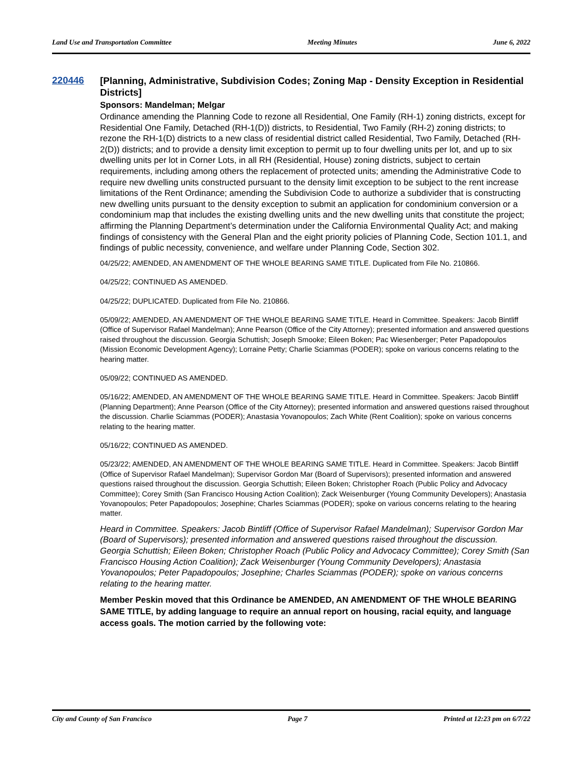Land Use and Transportation Committee Meeting Minutes June 6, 2022
220446
[Planning, Administrative, Subdivision Codes; Zoning Map - Density Exception in Residential Districts]
Sponsors: Mandelman; Melgar
Ordinance amending the Planning Code to rezone all Residential, One Family (RH-1) zoning districts, except for Residential One Family, Detached (RH-1(D)) districts, to Residential, Two Family (RH-2) zoning districts; to rezone the RH-1(D) districts to a new class of residential district called Residential, Two Family, Detached (RH-2(D)) districts; and to provide a density limit exception to permit up to four dwelling units per lot, and up to six dwelling units per lot in Corner Lots, in all RH (Residential, House) zoning districts, subject to certain requirements, including among others the replacement of protected units; amending the Administrative Code to require new dwelling units constructed pursuant to the density limit exception to be subject to the rent increase limitations of the Rent Ordinance; amending the Subdivision Code to authorize a subdivider that is constructing new dwelling units pursuant to the density exception to submit an application for condominium conversion or a condominium map that includes the existing dwelling units and the new dwelling units that constitute the project; affirming the Planning Department’s determination under the California Environmental Quality Act; and making findings of consistency with the General Plan and the eight priority policies of Planning Code, Section 101.1, and findings of public necessity, convenience, and welfare under Planning Code, Section 302.
04/25/22; AMENDED, AN AMENDMENT OF THE WHOLE BEARING SAME TITLE. Duplicated from File No. 210866.
04/25/22; CONTINUED AS AMENDED.
04/25/22; DUPLICATED. Duplicated from File No. 210866.
05/09/22; AMENDED, AN AMENDMENT OF THE WHOLE BEARING SAME TITLE. Heard in Committee. Speakers: Jacob Bintliff (Office of Supervisor Rafael Mandelman); Anne Pearson (Office of the City Attorney); presented information and answered questions raised throughout the discussion. Georgia Schuttish; Joseph Smooke; Eileen Boken; Pac Wiesenberger; Peter Papadopoulos (Mission Economic Development Agency); Lorraine Petty; Charlie Sciammas (PODER); spoke on various concerns relating to the hearing matter.
05/09/22; CONTINUED AS AMENDED.
05/16/22; AMENDED, AN AMENDMENT OF THE WHOLE BEARING SAME TITLE. Heard in Committee. Speakers: Jacob Bintliff (Planning Department); Anne Pearson (Office of the City Attorney); presented information and answered questions raised throughout the discussion. Charlie Sciammas (PODER); Anastasia Yovanopoulos; Zach White (Rent Coalition); spoke on various concerns relating to the hearing matter.
05/16/22; CONTINUED AS AMENDED.
05/23/22; AMENDED, AN AMENDMENT OF THE WHOLE BEARING SAME TITLE. Heard in Committee. Speakers: Jacob Bintliff (Office of Supervisor Rafael Mandelman); Supervisor Gordon Mar (Board of Supervisors); presented information and answered questions raised throughout the discussion. Georgia Schuttish; Eileen Boken; Christopher Roach (Public Policy and Advocacy Committee); Corey Smith (San Francisco Housing Action Coalition); Zack Weisenburger (Young Community Developers); Anastasia Yovanopoulos; Peter Papadopoulos; Josephine; Charles Sciammas (PODER); spoke on various concerns relating to the hearing matter.
Heard in Committee. Speakers: Jacob Bintliff (Office of Supervisor Rafael Mandelman); Supervisor Gordon Mar (Board of Supervisors); presented information and answered questions raised throughout the discussion. Georgia Schuttish; Eileen Boken; Christopher Roach (Public Policy and Advocacy Committee); Corey Smith (San Francisco Housing Action Coalition); Zack Weisenburger (Young Community Developers); Anastasia Yovanopoulos; Peter Papadopoulos; Josephine; Charles Sciammas (PODER); spoke on various concerns relating to the hearing matter.
Member Peskin moved that this Ordinance be AMENDED, AN AMENDMENT OF THE WHOLE BEARING SAME TITLE, by adding language to require an annual report on housing, racial equity, and language access goals. The motion carried by the following vote:
City and County of San Francisco Page 7 Printed at 12:23 pm on 6/7/22